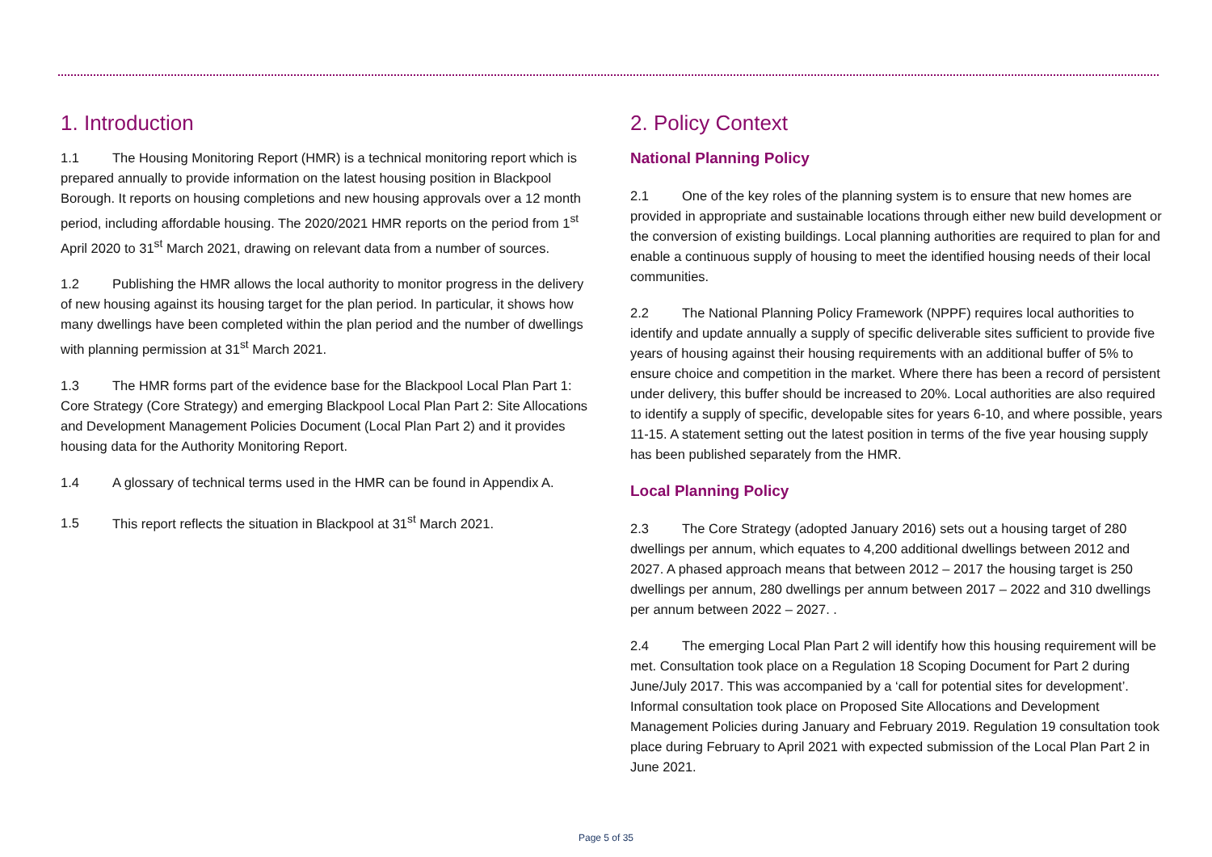1. Introduction
1.1 The Housing Monitoring Report (HMR) is a technical monitoring report which is prepared annually to provide information on the latest housing position in Blackpool Borough. It reports on housing completions and new housing approvals over a 12 month period, including affordable housing. The 2020/2021 HMR reports on the period from 1<sup>st</sup> April 2020 to 31<sup>st</sup> March 2021, drawing on relevant data from a number of sources.
1.2 Publishing the HMR allows the local authority to monitor progress in the delivery of new housing against its housing target for the plan period. In particular, it shows how many dwellings have been completed within the plan period and the number of dwellings with planning permission at 31<sup>st</sup> March 2021.
1.3 The HMR forms part of the evidence base for the Blackpool Local Plan Part 1: Core Strategy (Core Strategy) and emerging Blackpool Local Plan Part 2: Site Allocations and Development Management Policies Document (Local Plan Part 2) and it provides housing data for the Authority Monitoring Report.
1.4 A glossary of technical terms used in the HMR can be found in Appendix A.
1.5 This report reflects the situation in Blackpool at 31<sup>st</sup> March 2021.
2. Policy Context
National Planning Policy
2.1 One of the key roles of the planning system is to ensure that new homes are provided in appropriate and sustainable locations through either new build development or the conversion of existing buildings. Local planning authorities are required to plan for and enable a continuous supply of housing to meet the identified housing needs of their local communities.
2.2 The National Planning Policy Framework (NPPF) requires local authorities to identify and update annually a supply of specific deliverable sites sufficient to provide five years of housing against their housing requirements with an additional buffer of 5% to ensure choice and competition in the market. Where there has been a record of persistent under delivery, this buffer should be increased to 20%. Local authorities are also required to identify a supply of specific, developable sites for years 6-10, and where possible, years 11-15. A statement setting out the latest position in terms of the five year housing supply has been published separately from the HMR.
Local Planning Policy
2.3 The Core Strategy (adopted January 2016) sets out a housing target of 280 dwellings per annum, which equates to 4,200 additional dwellings between 2012 and 2027. A phased approach means that between 2012 – 2017 the housing target is 250 dwellings per annum, 280 dwellings per annum between 2017 – 2022 and 310 dwellings per annum between 2022 – 2027. .
2.4 The emerging Local Plan Part 2 will identify how this housing requirement will be met. Consultation took place on a Regulation 18 Scoping Document for Part 2 during June/July 2017. This was accompanied by a ‘call for potential sites for development’. Informal consultation took place on Proposed Site Allocations and Development Management Policies during January and February 2019. Regulation 19 consultation took place during February to April 2021 with expected submission of the Local Plan Part 2 in June 2021.
Page 5 of 35